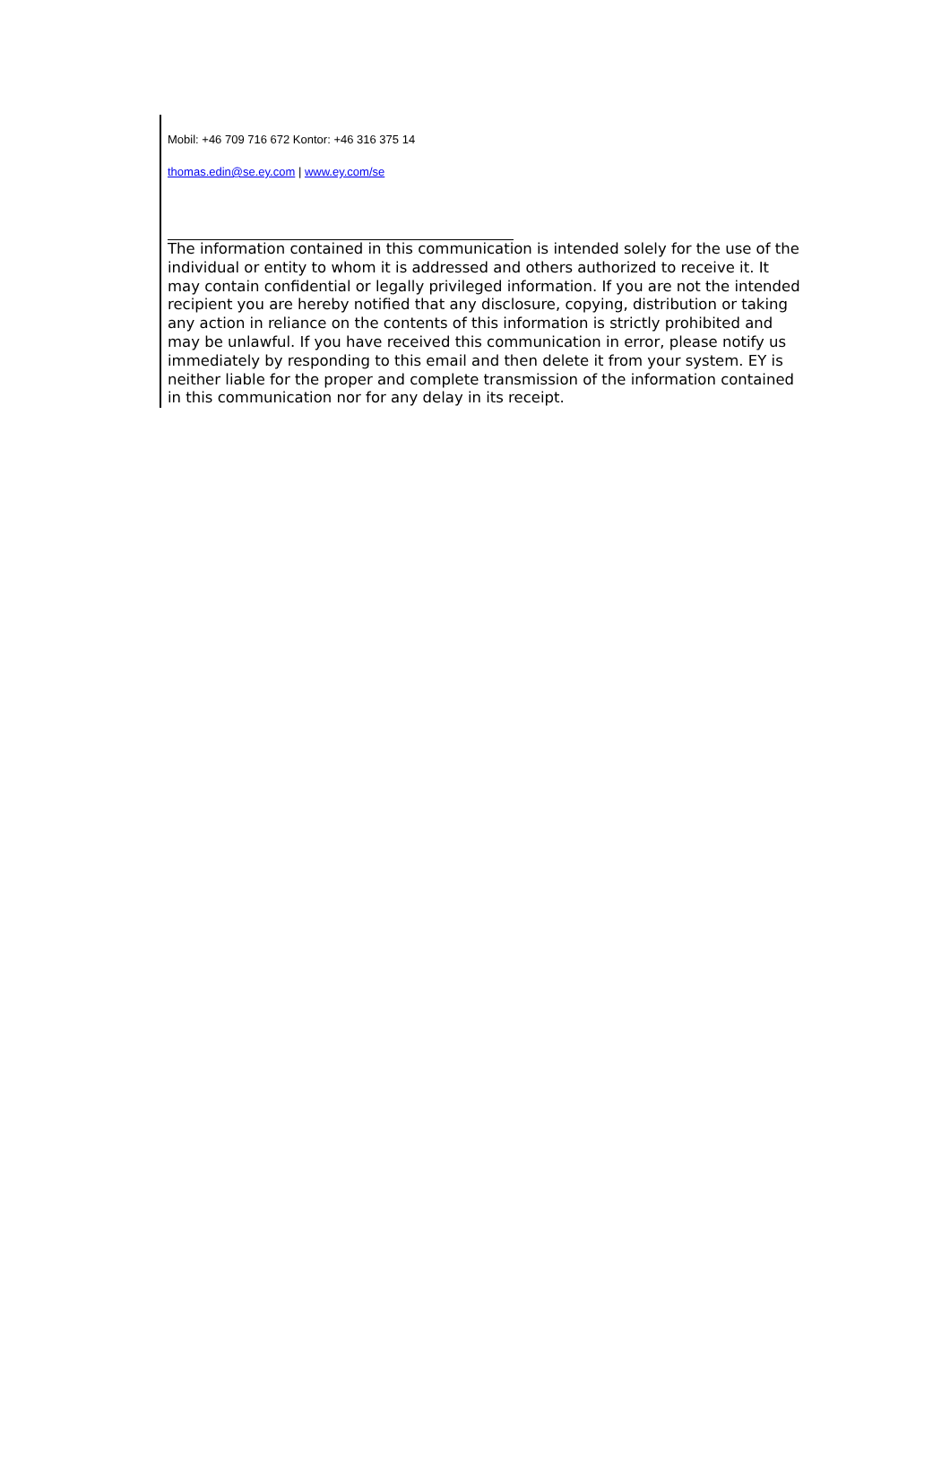Mobil: +46 709 716 672 Kontor: +46 316 375 14
thomas.edin@se.ey.com | www.ey.com/se
The information contained in this communication is intended solely for the use of the individual or entity to whom it is addressed and others authorized to receive it. It may contain confidential or legally privileged information. If you are not the intended recipient you are hereby notified that any disclosure, copying, distribution or taking any action in reliance on the contents of this information is strictly prohibited and may be unlawful. If you have received this communication in error, please notify us immediately by responding to this email and then delete it from your system. EY is neither liable for the proper and complete transmission of the information contained in this communication nor for any delay in its receipt.